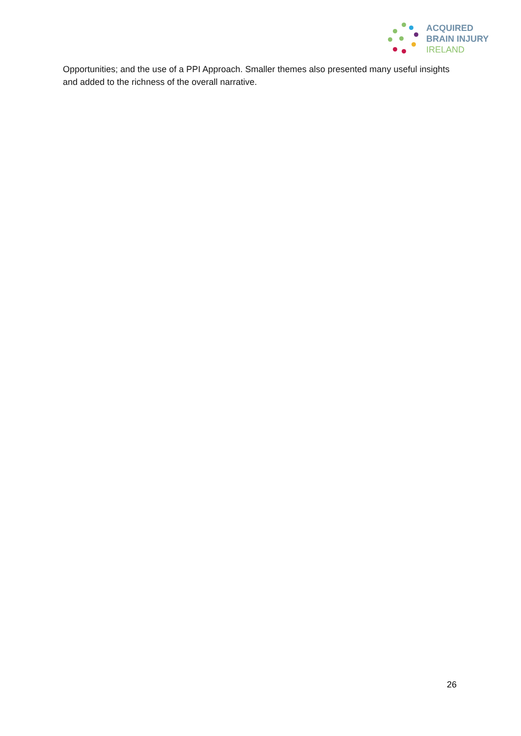ACQUIRED
BRAIN INJURY
IRELAND
Opportunities; and the use of a PPI Approach. Smaller themes also presented many useful insights and added to the richness of the overall narrative.
26